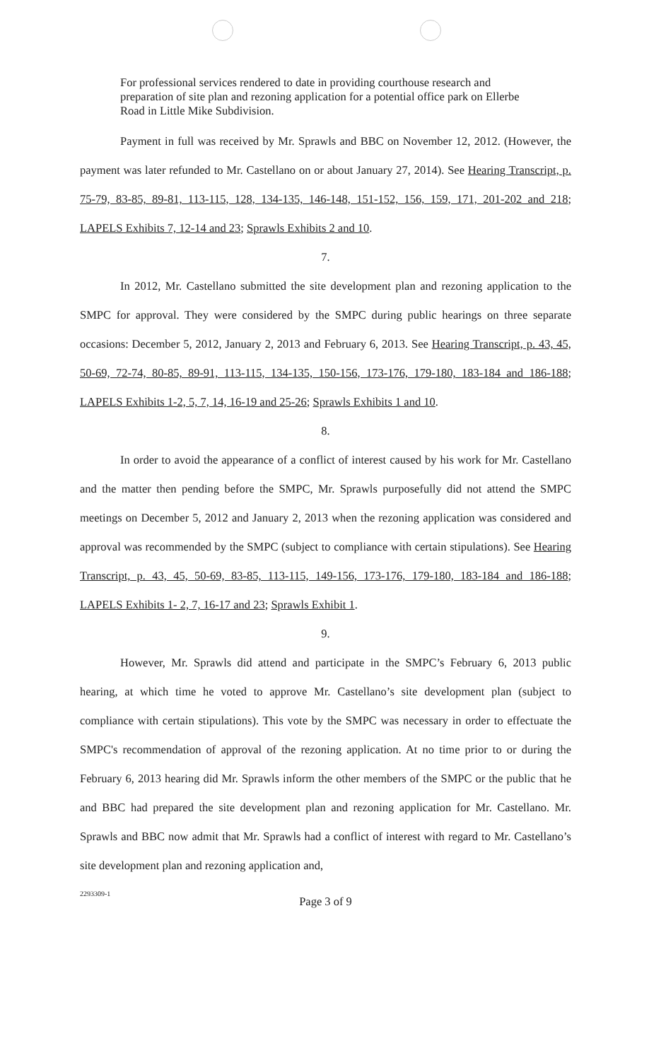For professional services rendered to date in providing courthouse research and preparation of site plan and rezoning application for a potential office park on Ellerbe Road in Little Mike Subdivision.
Payment in full was received by Mr. Sprawls and BBC on November 12, 2012. (However, the payment was later refunded to Mr. Castellano on or about January 27, 2014). See Hearing Transcript, p. 75-79, 83-85, 89-81, 113-115, 128, 134-135, 146-148, 151-152, 156, 159, 171, 201-202 and 218; LAPELS Exhibits 7, 12-14 and 23; Sprawls Exhibits 2 and 10.
7.
In 2012, Mr. Castellano submitted the site development plan and rezoning application to the SMPC for approval. They were considered by the SMPC during public hearings on three separate occasions: December 5, 2012, January 2, 2013 and February 6, 2013. See Hearing Transcript, p. 43, 45, 50-69, 72-74, 80-85, 89-91, 113-115, 134-135, 150-156, 173-176, 179-180, 183-184 and 186-188; LAPELS Exhibits 1-2, 5, 7, 14, 16-19 and 25-26; Sprawls Exhibits 1 and 10.
8.
In order to avoid the appearance of a conflict of interest caused by his work for Mr. Castellano and the matter then pending before the SMPC, Mr. Sprawls purposefully did not attend the SMPC meetings on December 5, 2012 and January 2, 2013 when the rezoning application was considered and approval was recommended by the SMPC (subject to compliance with certain stipulations). See Hearing Transcript, p. 43, 45, 50-69, 83-85, 113-115, 149-156, 173-176, 179-180, 183-184 and 186-188; LAPELS Exhibits 1- 2, 7, 16-17 and 23; Sprawls Exhibit 1.
9.
However, Mr. Sprawls did attend and participate in the SMPC’s February 6, 2013 public hearing, at which time he voted to approve Mr. Castellano’s site development plan (subject to compliance with certain stipulations). This vote by the SMPC was necessary in order to effectuate the SMPC's recommendation of approval of the rezoning application. At no time prior to or during the February 6, 2013 hearing did Mr. Sprawls inform the other members of the SMPC or the public that he and BBC had prepared the site development plan and rezoning application for Mr. Castellano. Mr. Sprawls and BBC now admit that Mr. Sprawls had a conflict of interest with regard to Mr. Castellano’s site development plan and rezoning application and,
2293309-1
Page 3 of 9